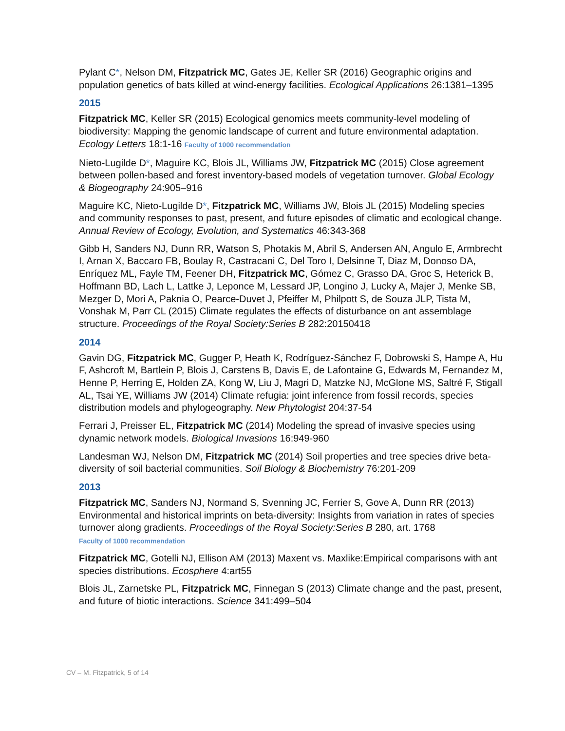Pylant C*, Nelson DM, Fitzpatrick MC, Gates JE, Keller SR (2016) Geographic origins and population genetics of bats killed at wind-energy facilities. Ecological Applications 26:1381–1395
2015
Fitzpatrick MC, Keller SR (2015) Ecological genomics meets community-level modeling of biodiversity: Mapping the genomic landscape of current and future environmental adaptation. Ecology Letters 18:1-16 Faculty of 1000 recommendation
Nieto-Lugilde D*, Maguire KC, Blois JL, Williams JW, Fitzpatrick MC (2015) Close agreement between pollen-based and forest inventory-based models of vegetation turnover. Global Ecology & Biogeography 24:905–916
Maguire KC, Nieto-Lugilde D*, Fitzpatrick MC, Williams JW, Blois JL (2015) Modeling species and community responses to past, present, and future episodes of climatic and ecological change. Annual Review of Ecology, Evolution, and Systematics 46:343-368
Gibb H, Sanders NJ, Dunn RR, Watson S, Photakis M, Abril S, Andersen AN, Angulo E, Armbrecht I, Arnan X, Baccaro FB, Boulay R, Castracani C, Del Toro I, Delsinne T, Diaz M, Donoso DA, Enríquez ML, Fayle TM, Feener DH, Fitzpatrick MC, Gómez C, Grasso DA, Groc S, Heterick B, Hoffmann BD, Lach L, Lattke J, Leponce M, Lessard JP, Longino J, Lucky A, Majer J, Menke SB, Mezger D, Mori A, Paknia O, Pearce-Duvet J, Pfeiffer M, Philpott S, de Souza JLP, Tista M, Vonshak M, Parr CL (2015) Climate regulates the effects of disturbance on ant assemblage structure. Proceedings of the Royal Society:Series B 282:20150418
2014
Gavin DG, Fitzpatrick MC, Gugger P, Heath K, Rodríguez-Sánchez F, Dobrowski S, Hampe A, Hu F, Ashcroft M, Bartlein P, Blois J, Carstens B, Davis E, de Lafontaine G, Edwards M, Fernandez M, Henne P, Herring E, Holden ZA, Kong W, Liu J, Magri D, Matzke NJ, McGlone MS, Saltré F, Stigall AL, Tsai YE, Williams JW (2014) Climate refugia: joint inference from fossil records, species distribution models and phylogeography. New Phytologist 204:37-54
Ferrari J, Preisser EL, Fitzpatrick MC (2014) Modeling the spread of invasive species using dynamic network models. Biological Invasions 16:949-960
Landesman WJ, Nelson DM, Fitzpatrick MC (2014) Soil properties and tree species drive beta-diversity of soil bacterial communities. Soil Biology & Biochemistry 76:201-209
2013
Fitzpatrick MC, Sanders NJ, Normand S, Svenning JC, Ferrier S, Gove A, Dunn RR (2013) Environmental and historical imprints on beta-diversity: Insights from variation in rates of species turnover along gradients. Proceedings of the Royal Society:Series B 280, art. 1768
Faculty of 1000 recommendation
Fitzpatrick MC, Gotelli NJ, Ellison AM (2013) Maxent vs. Maxlike:Empirical comparisons with ant species distributions. Ecosphere 4:art55
Blois JL, Zarnetske PL, Fitzpatrick MC, Finnegan S (2013) Climate change and the past, present, and future of biotic interactions. Science 341:499–504
CV – M. Fitzpatrick, 5 of 14